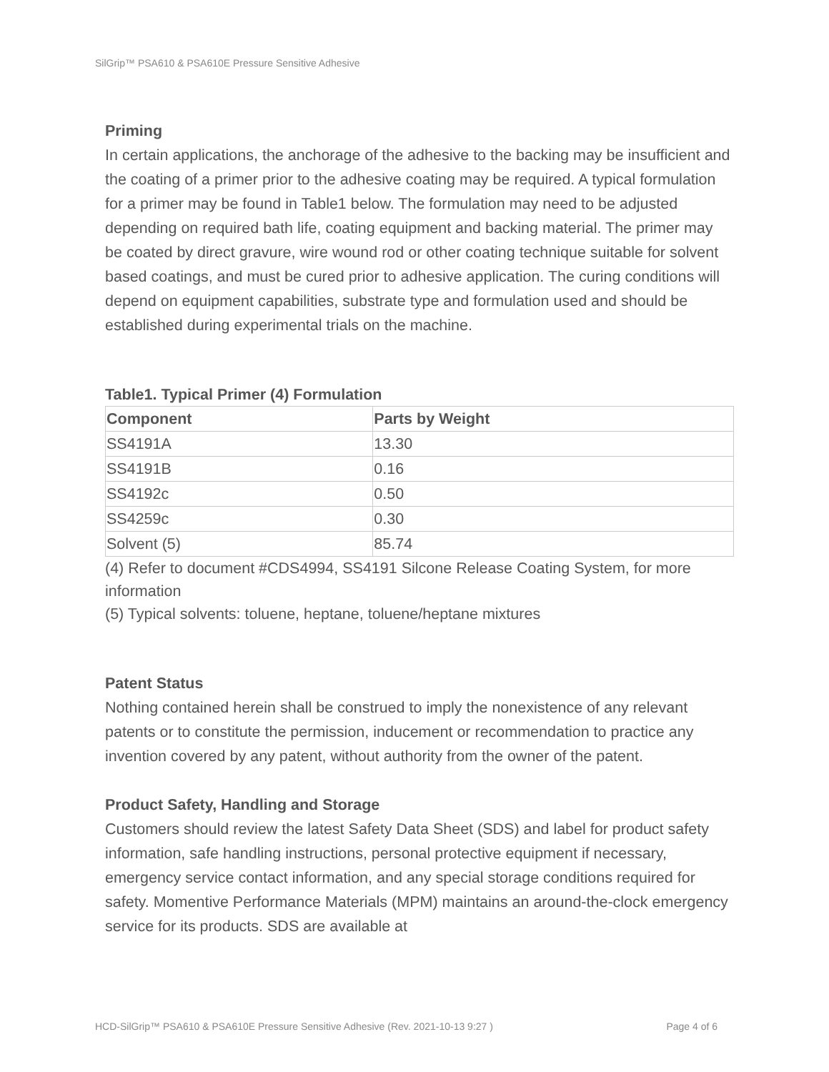SilGrip™ PSA610 & PSA610E Pressure Sensitive Adhesive
Priming
In certain applications, the anchorage of the adhesive to the backing may be insufficient and the coating of a primer prior to the adhesive coating may be required. A typical formulation for a primer may be found in Table1 below. The formulation may need to be adjusted depending on required bath life, coating equipment and backing material. The primer may be coated by direct gravure, wire wound rod or other coating technique suitable for solvent based coatings, and must be cured prior to adhesive application. The curing conditions will depend on equipment capabilities, substrate type and formulation used and should be established during experimental trials on the machine.
Table1. Typical Primer (4) Formulation
| Component | Parts by Weight |
| --- | --- |
| SS4191A | 13.30 |
| SS4191B | 0.16 |
| SS4192c | 0.50 |
| SS4259c | 0.30 |
| Solvent (5) | 85.74 |
(4) Refer to document #CDS4994, SS4191 Silcone Release Coating System, for more information
(5) Typical solvents: toluene, heptane, toluene/heptane mixtures
Patent Status
Nothing contained herein shall be construed to imply the nonexistence of any relevant patents or to constitute the permission, inducement or recommendation to practice any invention covered by any patent, without authority from the owner of the patent.
Product Safety, Handling and Storage
Customers should review the latest Safety Data Sheet (SDS) and label for product safety information, safe handling instructions, personal protective equipment if necessary, emergency service contact information, and any special storage conditions required for safety. Momentive Performance Materials (MPM) maintains an around-the-clock emergency service for its products. SDS are available at
HCD-SilGrip™ PSA610 & PSA610E Pressure Sensitive Adhesive (Rev. 2021-10-13 9:27 ) Page 4 of 6